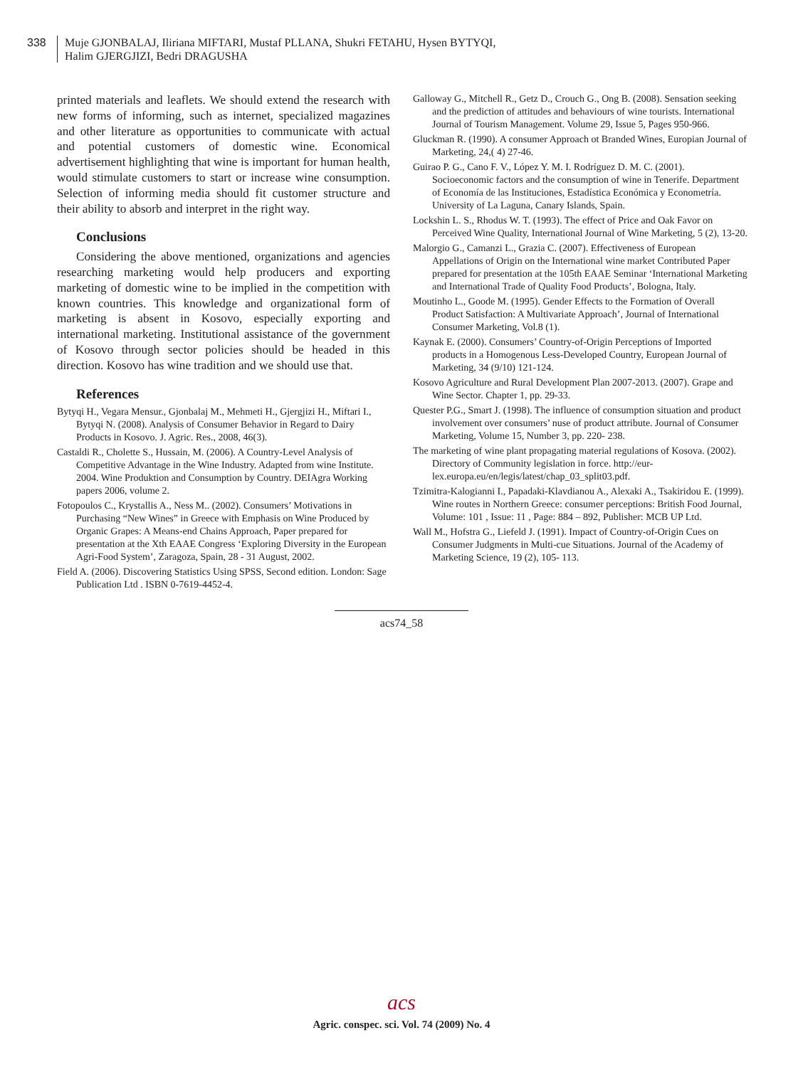338 Muje GJONBALAJ, Iliriana MIFTARI, Mustaf PLLANA, Shukri FETAHU, Hysen BYTYQI,
Halim GJERGJIZI, Bedri DRAGUSHA
printed materials and leaflets. We should extend the research with new forms of informing, such as internet, specialized magazines and other literature as opportunities to communicate with actual and potential customers of domestic wine. Economical advertisement highlighting that wine is important for human health, would stimulate customers to start or increase wine consumption. Selection of informing media should fit customer structure and their ability to absorb and interpret in the right way.
Conclusions
Considering the above mentioned, organizations and agencies researching marketing would help producers and exporting marketing of domestic wine to be implied in the competition with known countries. This knowledge and organizational form of marketing is absent in Kosovo, especially exporting and international marketing. Institutional assistance of the government of Kosovo through sector policies should be headed in this direction. Kosovo has wine tradition and we should use that.
References
Bytyqi H., Vegara Mensur., Gjonbalaj M., Mehmeti H., Gjergjizi H., Miftari I., Bytyqi N. (2008). Analysis of Consumer Behavior in Regard to Dairy Products in Kosovo. J. Agric. Res., 2008, 46(3).
Castaldi R., Cholette S., Hussain, M. (2006). A Country-Level Analysis of Competitive Advantage in the Wine Industry. Adapted from wine Institute. 2004. Wine Produktion and Consumption by Country. DEIAgra Working papers 2006, volume 2.
Fotopoulos C., Krystallis A., Ness M.. (2002). Consumers’ Motivations in Purchasing “New Wines” in Greece with Emphasis on Wine Produced by Organic Grapes: A Means-end Chains Approach, Paper prepared for presentation at the Xth EAAE Congress ‘Exploring Diversity in the European Agri-Food System’, Zaragoza, Spain, 28 - 31 August, 2002.
Field A. (2006). Discovering Statistics Using SPSS, Second edition. London: Sage Publication Ltd . ISBN 0-7619-4452-4.
Galloway G., Mitchell R., Getz D., Crouch G., Ong B. (2008). Sensation seeking and the prediction of attitudes and behaviours of wine tourists. International Journal of Tourism Management. Volume 29, Issue 5, Pages 950-966.
Gluckman R. (1990). A consumer Approach ot Branded Wines, Europian Journal of Marketing, 24,( 4) 27-46.
Guirao P. G., Cano F. V., López Y. M. I. Rodríguez D. M. C. (2001). Socioeconomic factors and the consumption of wine in Tenerife. Department of Economía de las Instituciones, Estadística Económica y Econometría. University of La Laguna, Canary Islands, Spain.
Lockshin L. S., Rhodus W. T. (1993). The effect of Price and Oak Favor on Perceived Wine Quality, International Journal of Wine Marketing, 5 (2), 13-20.
Malorgio G., Camanzi L., Grazia C. (2007). Effectiveness of European Appellations of Origin on the International wine market Contributed Paper prepared for presentation at the 105th EAAE Seminar ‘International Marketing and International Trade of Quality Food Products’, Bologna, Italy.
Moutinho L., Goode M. (1995). Gender Effects to the Formation of Overall Product Satisfaction: A Multivariate Approach’, Journal of International Consumer Marketing, Vol.8 (1).
Kaynak E. (2000). Consumers’ Country-of-Origin Perceptions of Imported products in a Homogenous Less-Developed Country, European Journal of Marketing, 34 (9/10) 121-124.
Kosovo Agriculture and Rural Development Plan 2007-2013. (2007). Grape and Wine Sector. Chapter 1, pp. 29-33.
Quester P.G., Smart J. (1998). The influence of consumption situation and product involvement over consumers’ nuse of product attribute. Journal of Consumer Marketing, Volume 15, Number 3, pp. 220- 238.
The marketing of wine plant propagating material regulations of Kosova. (2002). Directory of Community legislation in force. http://eur-lex.europa.eu/en/legis/latest/chap_03_split03.pdf.
Tzimitra-Kalogianni I., Papadaki-Klavdianou A., Alexaki A., Tsakiridou E. (1999). Wine routes in Northern Greece: consumer perceptions: British Food Journal, Volume: 101 , Issue: 11 , Page: 884 – 892, Publisher: MCB UP Ltd.
Wall M., Hofstra G., Liefeld J. (1991). Impact of Country-of-Origin Cues on Consumer Judgments in Multi-cue Situations. Journal of the Academy of Marketing Science, 19 (2), 105- 113.
acs74_58
acs
Agric. conspec. sci. Vol. 74 (2009) No. 4